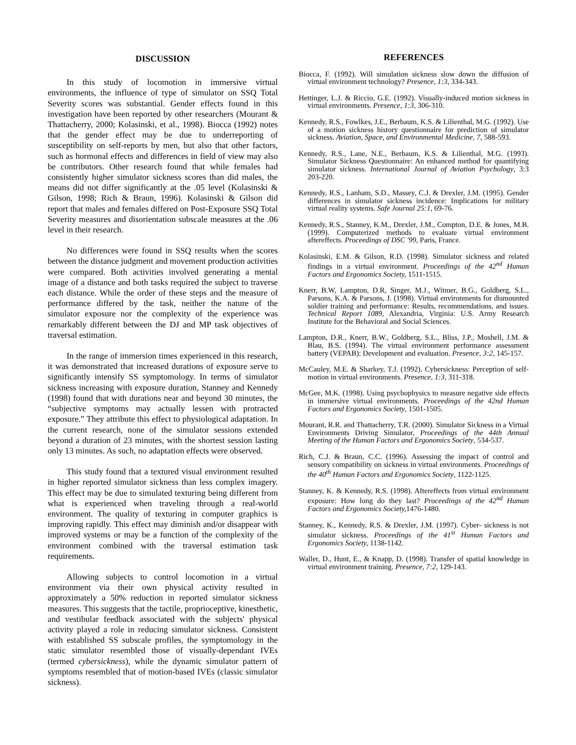DISCUSSION
In this study of locomotion in immersive virtual environments, the influence of type of simulator on SSQ Total Severity scores was substantial. Gender effects found in this investigation have been reported by other researchers (Mourant & Thattacherry, 2000; Kolasinski, et al., 1998). Biocca (1992) notes that the gender effect may be due to underreporting of susceptibility on self-reports by men, but also that other factors, such as hormonal effects and differences in field of view may also be contributors. Other research found that while females had consistently higher simulator sickness scores than did males, the means did not differ significantly at the .05 level (Kolasinski & Gilson, 1998; Rich & Braun, 1996). Kolasinski & Gilson did report that males and females differed on Post-Exposure SSQ Total Severity measures and disorientation subscale measures at the .06 level in their research.
No differences were found in SSQ results when the scores between the distance judgment and movement production activities were compared. Both activities involved generating a mental image of a distance and both tasks required the subject to traverse each distance. While the order of these steps and the measure of performance differed by the task, neither the nature of the simulator exposure nor the complexity of the experience was remarkably different between the DJ and MP task objectives of traversal estimation.
In the range of immersion times experienced in this research, it was demonstrated that increased durations of exposure serve to significantly intensify SS symptomology. In terms of simulator sickness increasing with exposure duration, Stanney and Kennedy (1998) found that with durations near and beyond 30 minutes, the “subjective symptoms may actually lessen with protracted exposure.” They attribute this effect to physiological adaptation. In the current research, none of the simulator sessions extended beyond a duration of 23 minutes, with the shortest session lasting only 13 minutes. As such, no adaptation effects were observed.
This study found that a textured visual environment resulted in higher reported simulator sickness than less complex imagery. This effect may be due to simulated texturing being different from what is experienced when traveling through a real-world environment. The quality of texturing in computer graphics is improving rapidly. This effect may diminish and/or disappear with improved systems or may be a function of the complexity of the environment combined with the traversal estimation task requirements.
Allowing subjects to control locomotion in a virtual environment via their own physical activity resulted in approximately a 50% reduction in reported simulator sickness measures. This suggests that the tactile, proprioceptive, kinesthetic, and vestibular feedback associated with the subjects' physical activity played a role in reducing simulator sickness. Consistent with established SS subscale profiles, the symptomology in the static simulator resembled those of visually-dependant IVEs (termed cybersickness), while the dynamic simulator pattern of symptoms resembled that of motion-based IVEs (classic simulator sickness).
REFERENCES
Biocca, F. (1992). Will simulation sickness slow down the diffusion of virtual environment technology? Presence, 1:3, 334-343.
Hettinger, L.J. & Riccio, G.E. (1992). Visually-induced motion sickness in virtual environments. Presence, 1:3, 306-310.
Kennedy, R.S., Fowlkes, J.E., Berbaum, K.S. & Lilienthal, M.G. (1992). Use of a motion sickness history questionnaire for prediction of simulator sickness. Aviation, Space, and Environmental Medicine, 7, 588-593.
Kennedy, R.S., Lane, N.E., Berbaum, K.S. & Lilienthal, M.G. (1993). Simulator Sickness Questionnaire: An enhanced method for quantifying simulator sickness. International Journal of Aviation Psychology, 3:3 203-220.
Kennedy, R.S., Lanham, S.D., Massey, C.J. & Drexler, J.M. (1995). Gender differences in simulator sickness incidence: Implications for military virtual reality systems. Safe Journal 25:1, 69-76.
Kennedy, R.S., Stanney, K.M., Drexler, J.M., Compton, D.E. & Jones, M.B. (1999). Computerized methods to evaluate virtual environment aftereffects. Proceedings of DSC '99, Paris, France.
Kolasinski, E.M. & Gilson, R.D. (1998). Simulator sickness and related findings in a virtual environment. Proceedings of the 42<sup>nd</sup> Human Factors and Ergonomics Society, 1511-1515.
Knerr, B.W, Lampton, D.R, Singer, M.J., Witmer, B.G., Goldberg, S.L., Parsons, K.A. & Parsons, J. (1998). Virtual environments for dismounted soldier training and performance: Results, recommendations, and issues. Technical Report 1089, Alexandria, Virginia: U.S. Army Research Institute for the Behavioral and Social Sciences.
Lampton, D.R., Knerr, B.W., Goldberg, S.L., Bliss, J.P., Moshell, J.M. & Blau, B.S. (1994). The virtual environment performance assessment battery (VEPAB): Development and evaluation. Presence, 3:2, 145-157.
McCauley, M.E. & Sharkey, T.J. (1992). Cybersickness: Perception of self-motion in virtual environments. Presence, 1:3, 311-318.
McGee, M.K. (1998). Using psychophysics to measure negative side effects in immersive virtual environments. Proceedings of the 42nd Human Factors and Ergonomics Society, 1501-1505.
Mourant, R.R. and Thattacherry, T.R. (2000). Simulator Sickness in a Virtual Environments Driving Simulator, Proceedings of the 44th Annual Meeting of the Human Factors and Ergonomics Society, 534-537.
Rich, C.J. & Braun, C.C. (1996). Assessing the impact of control and sensory compatibility on sickness in virtual environments. Proceedings of the 40<sup>th</sup> Human Factors and Ergonomics Society, 1122-1125.
Stanney, K. & Kennedy, R.S. (1998). Aftereffects from virtual environment exposure: How long do they last? Proceedings of the 42<sup>nd</sup> Human Factors and Ergonomics Society, 1476-1480.
Stanney, K., Kennedy, R.S. & Drexler, J.M. (1997). Cyber- sickness is not simulator sickness. Proceedings of the 41<sup>st</sup> Human Factors and Ergonomics Society, 1138-1142.
Waller, D., Hunt, E., & Knapp, D. (1998). Transfer of spatial knowledge in virtual environment training. Presence, 7:2, 129-143.